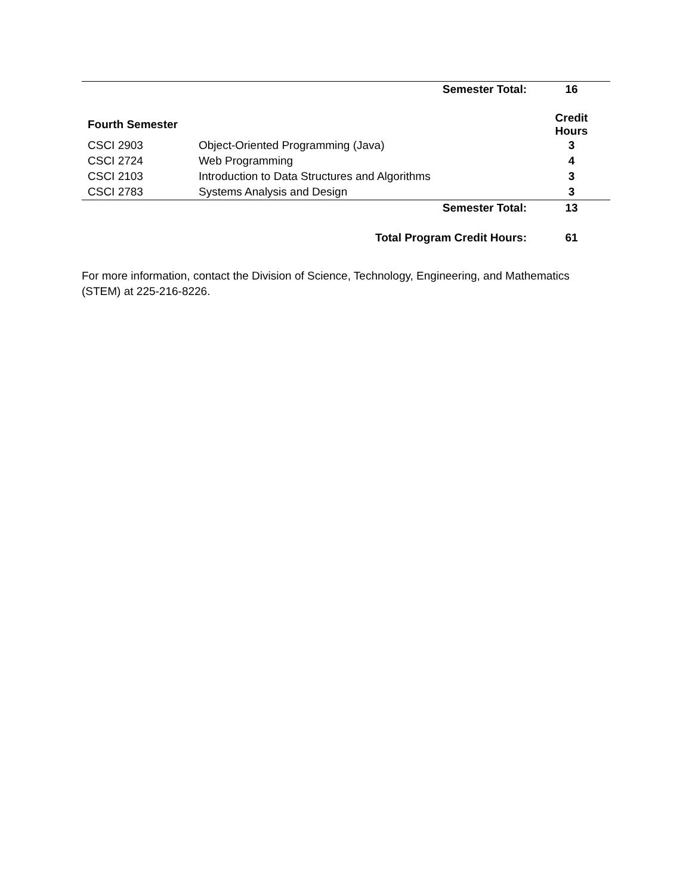| | Semester Total: | 16 |
| Fourth Semester | | Credit Hours |
| CSCI 2903 | Object-Oriented Programming (Java) | 3 |
| CSCI 2724 | Web Programming | 4 |
| CSCI 2103 | Introduction to Data Structures and Algorithms | 3 |
| CSCI 2783 | Systems Analysis and Design | 3 |
| | Semester Total: | 13 |
| | Total Program Credit Hours: | 61 |
For more information, contact the Division of Science, Technology, Engineering, and Mathematics (STEM) at 225-216-8226.